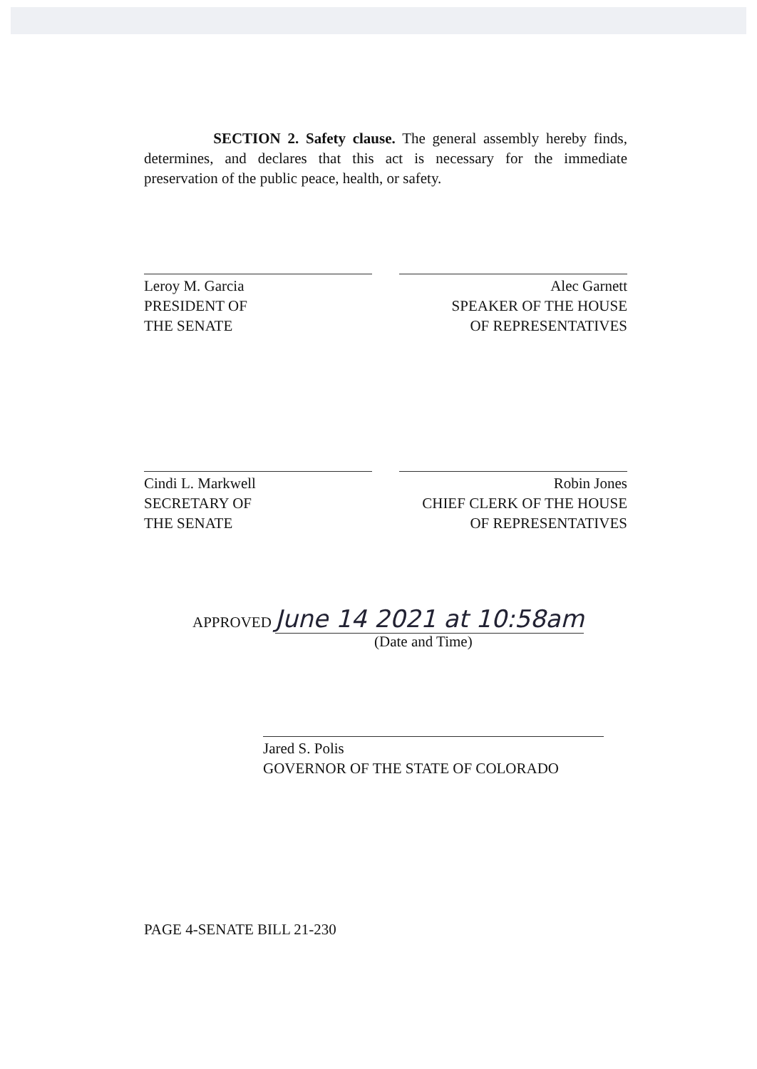SECTION 2. Safety clause. The general assembly hereby finds, determines, and declares that this act is necessary for the immediate preservation of the public peace, health, or safety.
Leroy M. Garcia
PRESIDENT OF
THE SENATE
Alec Garnett
SPEAKER OF THE HOUSE
OF REPRESENTATIVES
Cindi L. Markwell
SECRETARY OF
THE SENATE
Robin Jones
CHIEF CLERK OF THE HOUSE
OF REPRESENTATIVES
APPROVED June 14 2021 at 10:58am
(Date and Time)
Jared S. Polis
GOVERNOR OF THE STATE OF COLORADO
PAGE 4-SENATE BILL 21-230